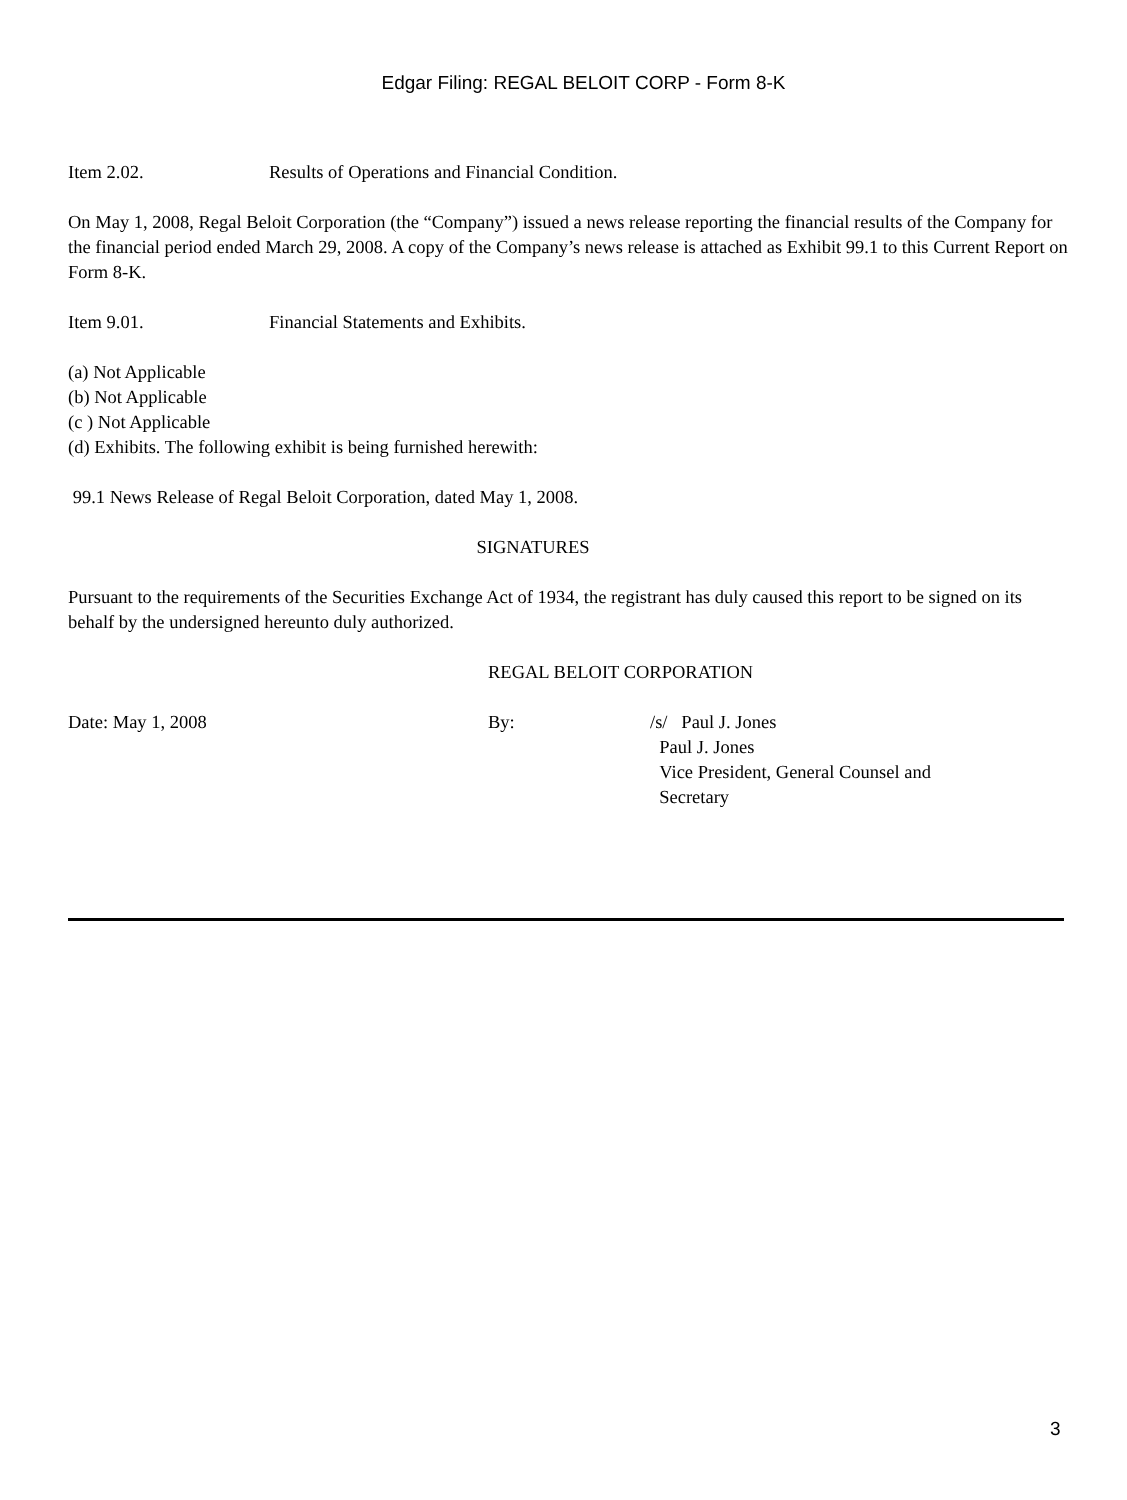Edgar Filing: REGAL BELOIT CORP - Form 8-K
Item 2.02. Results of Operations and Financial Condition.
On May 1, 2008, Regal Beloit Corporation (the “Company”) issued a news release reporting the financial results of the Company for the financial period ended March 29, 2008. A copy of the Company’s news release is attached as Exhibit 99.1 to this Current Report on Form 8-K.
Item 9.01. Financial Statements and Exhibits.
(a) Not Applicable
(b) Not Applicable
(c ) Not Applicable
(d) Exhibits. The following exhibit is being furnished herewith:
99.1 News Release of Regal Beloit Corporation, dated May 1, 2008.
SIGNATURES
Pursuant to the requirements of the Securities Exchange Act of 1934, the registrant has duly caused this report to be signed on its behalf by the undersigned hereunto duly authorized.
REGAL BELOIT CORPORATION
Date: May 1, 2008 By: /s/ Paul J. Jones
Paul J. Jones
Vice President, General Counsel and
Secretary
3